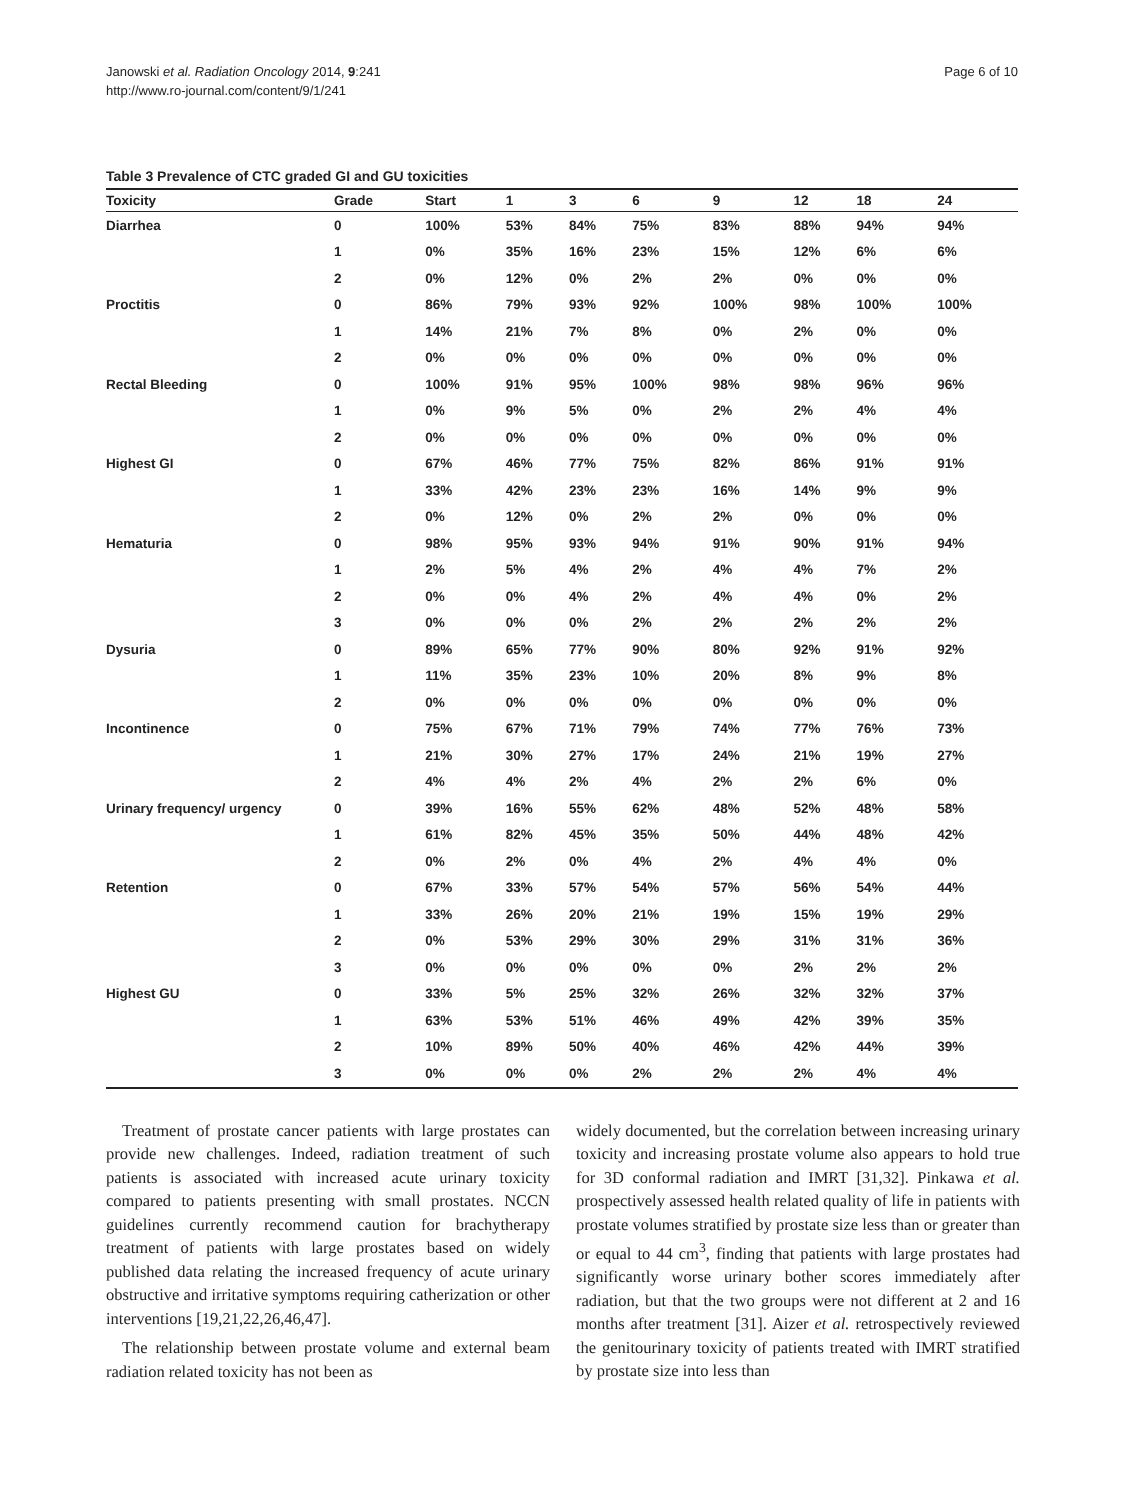Janowski et al. Radiation Oncology 2014, 9:241
http://www.ro-journal.com/content/9/1/241
Page 6 of 10
Table 3 Prevalence of CTC graded GI and GU toxicities
| Toxicity | Grade | Start | 1 | 3 | 6 | 9 | 12 | 18 | 24 |
| --- | --- | --- | --- | --- | --- | --- | --- | --- | --- |
| Diarrhea | 0 | 100% | 53% | 84% | 75% | 83% | 88% | 94% | 94% |
| | 1 | 0% | 35% | 16% | 23% | 15% | 12% | 6% | 6% |
| | 2 | 0% | 12% | 0% | 2% | 2% | 0% | 0% | 0% |
| Proctitis | 0 | 86% | 79% | 93% | 92% | 100% | 98% | 100% | 100% |
| | 1 | 14% | 21% | 7% | 8% | 0% | 2% | 0% | 0% |
| | 2 | 0% | 0% | 0% | 0% | 0% | 0% | 0% | 0% |
| Rectal Bleeding | 0 | 100% | 91% | 95% | 100% | 98% | 98% | 96% | 96% |
| | 1 | 0% | 9% | 5% | 0% | 2% | 2% | 4% | 4% |
| | 2 | 0% | 0% | 0% | 0% | 0% | 0% | 0% | 0% |
| Highest GI | 0 | 67% | 46% | 77% | 75% | 82% | 86% | 91% | 91% |
| | 1 | 33% | 42% | 23% | 23% | 16% | 14% | 9% | 9% |
| | 2 | 0% | 12% | 0% | 2% | 2% | 0% | 0% | 0% |
| Hematuria | 0 | 98% | 95% | 93% | 94% | 91% | 90% | 91% | 94% |
| | 1 | 2% | 5% | 4% | 2% | 4% | 4% | 7% | 2% |
| | 2 | 0% | 0% | 4% | 2% | 4% | 4% | 0% | 2% |
| | 3 | 0% | 0% | 0% | 2% | 2% | 2% | 2% | 2% |
| Dysuria | 0 | 89% | 65% | 77% | 90% | 80% | 92% | 91% | 92% |
| | 1 | 11% | 35% | 23% | 10% | 20% | 8% | 9% | 8% |
| | 2 | 0% | 0% | 0% | 0% | 0% | 0% | 0% | 0% |
| Incontinence | 0 | 75% | 67% | 71% | 79% | 74% | 77% | 76% | 73% |
| | 1 | 21% | 30% | 27% | 17% | 24% | 21% | 19% | 27% |
| | 2 | 4% | 4% | 2% | 4% | 2% | 2% | 6% | 0% |
| Urinary frequency/ urgency | 0 | 39% | 16% | 55% | 62% | 48% | 52% | 48% | 58% |
| | 1 | 61% | 82% | 45% | 35% | 50% | 44% | 48% | 42% |
| | 2 | 0% | 2% | 0% | 4% | 2% | 4% | 4% | 0% |
| Retention | 0 | 67% | 33% | 57% | 54% | 57% | 56% | 54% | 44% |
| | 1 | 33% | 26% | 20% | 21% | 19% | 15% | 19% | 29% |
| | 2 | 0% | 53% | 29% | 30% | 29% | 31% | 31% | 36% |
| | 3 | 0% | 0% | 0% | 0% | 0% | 2% | 2% | 2% |
| Highest GU | 0 | 33% | 5% | 25% | 32% | 26% | 32% | 32% | 37% |
| | 1 | 63% | 53% | 51% | 46% | 49% | 42% | 39% | 35% |
| | 2 | 10% | 89% | 50% | 40% | 46% | 42% | 44% | 39% |
| | 3 | 0% | 0% | 0% | 2% | 2% | 2% | 4% | 4% |
Treatment of prostate cancer patients with large prostates can provide new challenges. Indeed, radiation treatment of such patients is associated with increased acute urinary toxicity compared to patients presenting with small prostates. NCCN guidelines currently recommend caution for brachytherapy treatment of patients with large prostates based on widely published data relating the increased frequency of acute urinary obstructive and irritative symptoms requiring catherization or other interventions [19,21,22,26,46,47].
The relationship between prostate volume and external beam radiation related toxicity has not been as
widely documented, but the correlation between increasing urinary toxicity and increasing prostate volume also appears to hold true for 3D conformal radiation and IMRT [31,32]. Pinkawa et al. prospectively assessed health related quality of life in patients with prostate volumes stratified by prostate size less than or greater than or equal to 44 cm<sup>3</sup>, finding that patients with large prostates had significantly worse urinary bother scores immediately after radiation, but that the two groups were not different at 2 and 16 months after treatment [31]. Aizer et al. retrospectively reviewed the genitourinary toxicity of patients treated with IMRT stratified by prostate size into less than